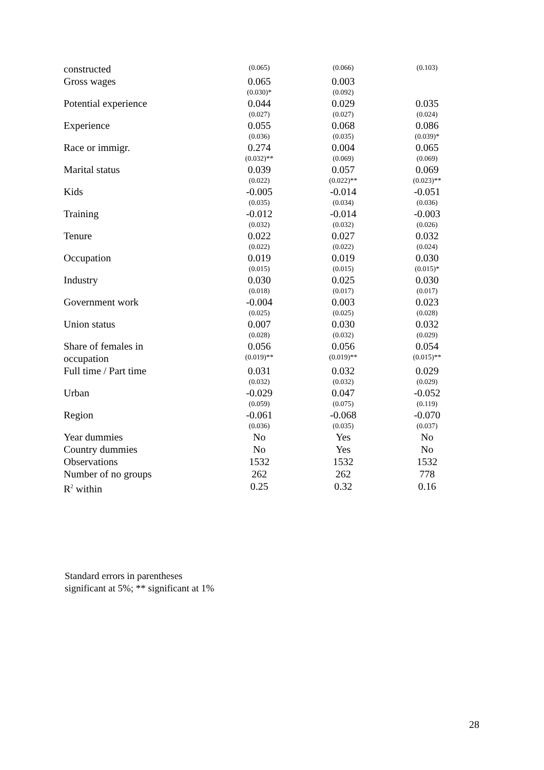| constructed | (0.065) | (0.066) | (0.103) |
| Gross wages | 0.065 (0.030)* | 0.003 (0.092) | |
| Potential experience | 0.044 (0.027) | 0.029 (0.027) | 0.035 (0.024) |
| Experience | 0.055 (0.036) | 0.068 (0.035) | 0.086 (0.039)* |
| Race or immigr. | 0.274 (0.032)** | 0.004 (0.069) | 0.065 (0.069) |
| Marital status | 0.039 (0.022) | 0.057 (0.022)** | 0.069 (0.023)** |
| Kids | -0.005 (0.035) | -0.014 (0.034) | -0.051 (0.036) |
| Training | -0.012 (0.032) | -0.014 (0.032) | -0.003 (0.026) |
| Tenure | 0.022 (0.022) | 0.027 (0.022) | 0.032 (0.024) |
| Occupation | 0.019 (0.015) | 0.019 (0.015) | 0.030 (0.015)* |
| Industry | 0.030 (0.018) | 0.025 (0.017) | 0.030 (0.017) |
| Government work | -0.004 (0.025) | 0.003 (0.025) | 0.023 (0.028) |
| Union status | 0.007 (0.028) | 0.030 (0.032) | 0.032 (0.029) |
| Share of females in occupation | 0.056 (0.019)** | 0.056 (0.019)** | 0.054 (0.015)** |
| Full time / Part time | 0.031 (0.032) | 0.032 (0.032) | 0.029 (0.029) |
| Urban | -0.029 (0.059) | 0.047 (0.075) | -0.052 (0.119) |
| Region | -0.061 (0.036) | -0.068 (0.035) | -0.070 (0.037) |
| Year dummies | No | Yes | No |
| Country dummies | No | Yes | No |
| Observations | 1532 | 1532 | 1532 |
| Number of no groups | 262 | 262 | 778 |
| R<sup>2</sup> within | 0.25 | 0.32 | 0.16 |
Standard errors in parentheses
significant at 5%; ** significant at 1%
28